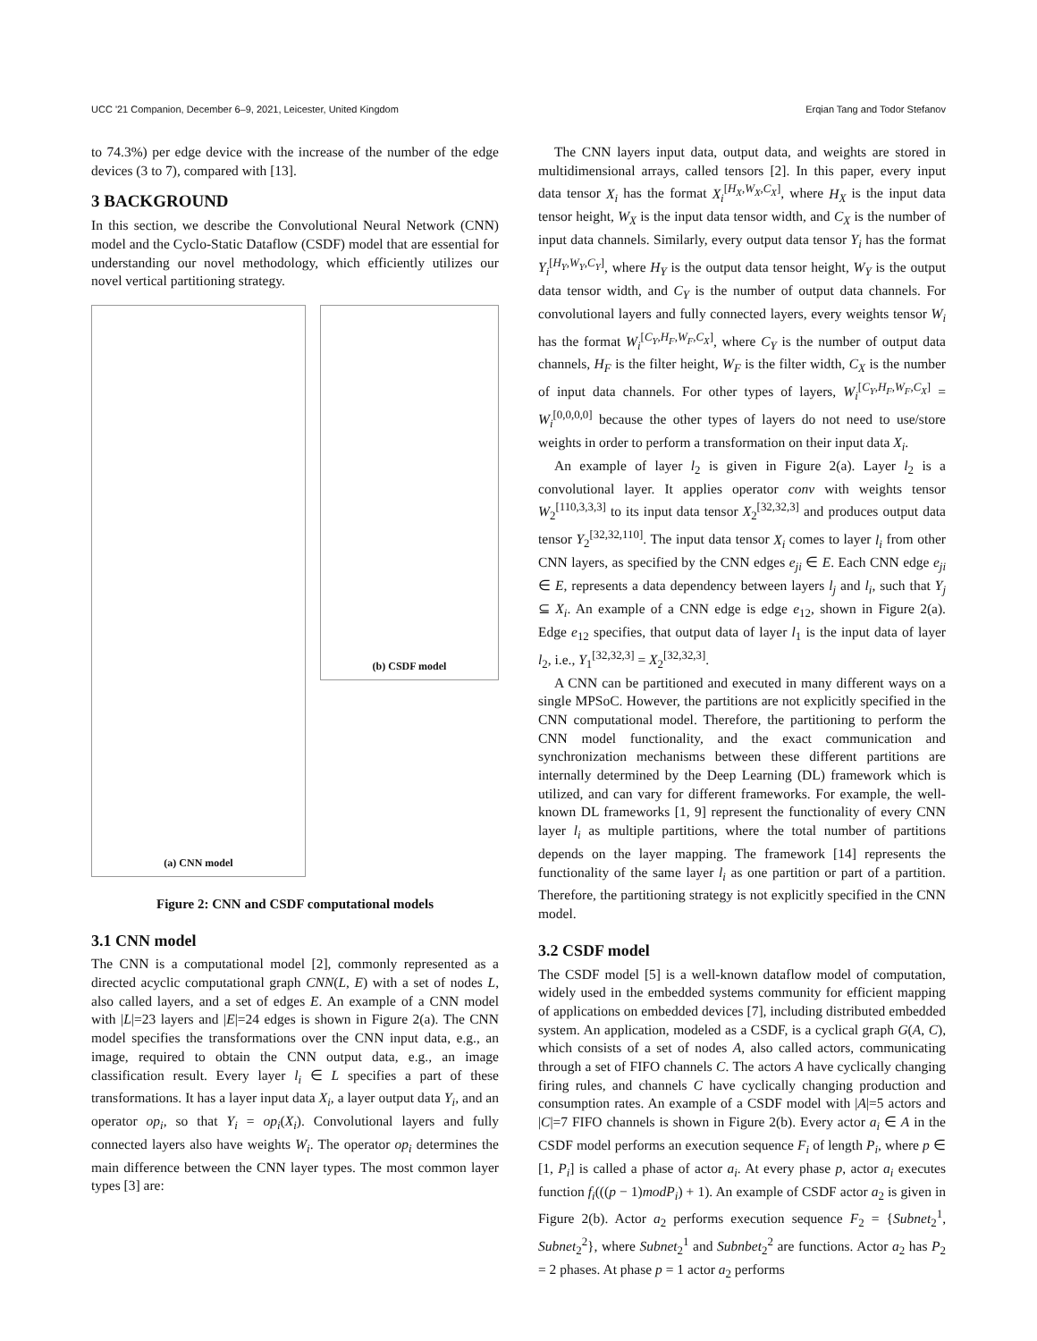UCC '21 Companion, December 6–9, 2021, Leicester, United Kingdom Erqian Tang and Todor Stefanov
to 74.3%) per edge device with the increase of the number of the edge devices (3 to 7), compared with [13].
3 BACKGROUND
In this section, we describe the Convolutional Neural Network (CNN) model and the Cyclo-Static Dataflow (CSDF) model that are essential for understanding our novel methodology, which efficiently utilizes our novel vertical partitioning strategy.
(a) CNN model
(b) CSDF model
Figure 2: CNN and CSDF computational models
3.1 CNN model
The CNN is a computational model [2], commonly represented as a directed acyclic computational graph CNN(L, E) with a set of nodes L, also called layers, and a set of edges E. An example of a CNN model with |L|=23 layers and |E|=24 edges is shown in Figure 2(a). The CNN model specifies the transformations over the CNN input data, e.g., an image, required to obtain the CNN output data, e.g., an image classification result. Every layer l<sub>i</sub> ∈ L specifies a part of these transformations. It has a layer input data X<sub>i</sub>, a layer output data Y<sub>i</sub>, and an operator op<sub>i</sub>, so that Y<sub>i</sub> = op<sub>i</sub>(X<sub>i</sub>). Convolutional layers and fully connected layers also have weights W<sub>i</sub>. The operator op<sub>i</sub> determines the main difference between the CNN layer types. The most common layer types [3] are:
The CNN layers input data, output data, and weights are stored in multidimensional arrays, called tensors [2]. In this paper, every input data tensor X<sub>i</sub> has the format X<sub>i</sub><sup>[H<sub>X</sub>,W<sub>X</sub>,C<sub>X</sub>]</sup>, where H<sub>X</sub> is the input data tensor height, W<sub>X</sub> is the input data tensor width, and C<sub>X</sub> is the number of input data channels. Similarly, every output data tensor Y<sub>i</sub> has the format Y<sub>i</sub><sup>[H<sub>Y</sub>,W<sub>Y</sub>,C<sub>Y</sub>]</sup>, where H<sub>Y</sub> is the output data tensor height, W<sub>Y</sub> is the output data tensor width, and C<sub>Y</sub> is the number of output data channels. For convolutional layers and fully connected layers, every weights tensor W<sub>i</sub> has the format W<sub>i</sub><sup>[C<sub>Y</sub>,H<sub>F</sub>,W<sub>F</sub>,C<sub>X</sub>]</sup>, where C<sub>Y</sub> is the number of output data channels, H<sub>F</sub> is the filter height, W<sub>F</sub> is the filter width, C<sub>X</sub> is the number of input data channels. For other types of layers, W<sub>i</sub><sup>[C<sub>Y</sub>,H<sub>F</sub>,W<sub>F</sub>,C<sub>X</sub>]</sup> = W<sub>i</sub><sup>[0,0,0,0]</sup> because the other types of layers do not need to use/store weights in order to perform a transformation on their input data X<sub>i</sub>.
An example of layer l<sub>2</sub> is given in Figure 2(a). Layer l<sub>2</sub> is a convolutional layer. It applies operator conv with weights tensor W<sub>2</sub><sup>[110,3,3,3]</sup> to its input data tensor X<sub>2</sub><sup>[32,32,3]</sup> and produces output data tensor Y<sub>2</sub><sup>[32,32,110]</sup>. The input data tensor X<sub>i</sub> comes to layer l<sub>i</sub> from other CNN layers, as specified by the CNN edges e<sub>ji</sub> ∈ E. Each CNN edge e<sub>ji</sub> ∈ E, represents a data dependency between layers l<sub>j</sub> and l<sub>i</sub>, such that Y<sub>j</sub> ⊆ X<sub>i</sub>. An example of a CNN edge is edge e<sub>12</sub>, shown in Figure 2(a). Edge e<sub>12</sub> specifies, that output data of layer l<sub>1</sub> is the input data of layer l<sub>2</sub>, i.e., Y<sub>1</sub><sup>[32,32,3]</sup> = X<sub>2</sub><sup>[32,32,3]</sup>.
A CNN can be partitioned and executed in many different ways on a single MPSoC. However, the partitions are not explicitly specified in the CNN computational model. Therefore, the partitioning to perform the CNN model functionality, and the exact communication and synchronization mechanisms between these different partitions are internally determined by the Deep Learning (DL) framework which is utilized, and can vary for different frameworks. For example, the well-known DL frameworks [1, 9] represent the functionality of every CNN layer l<sub>i</sub> as multiple partitions, where the total number of partitions depends on the layer mapping. The framework [14] represents the functionality of the same layer l<sub>i</sub> as one partition or part of a partition. Therefore, the partitioning strategy is not explicitly specified in the CNN model.
3.2 CSDF model
The CSDF model [5] is a well-known dataflow model of computation, widely used in the embedded systems community for efficient mapping of applications on embedded devices [7], including distributed embedded system. An application, modeled as a CSDF, is a cyclical graph G(A, C), which consists of a set of nodes A, also called actors, communicating through a set of FIFO channels C. The actors A have cyclically changing firing rules, and channels C have cyclically changing production and consumption rates. An example of a CSDF model with |A|=5 actors and |C|=7 FIFO channels is shown in Figure 2(b). Every actor a<sub>i</sub> ∈ A in the CSDF model performs an execution sequence F<sub>i</sub> of length P<sub>i</sub>, where p ∈ [1, P<sub>i</sub>] is called a phase of actor a<sub>i</sub>. At every phase p, actor a<sub>i</sub> executes function f<sub>i</sub>(((p − 1)modP<sub>i</sub>) + 1). An example of CSDF actor a<sub>2</sub> is given in Figure 2(b). Actor a<sub>2</sub> performs execution sequence F<sub>2</sub> = {Subnet<sub>2</sub><sup>1</sup>, Subnet<sub>2</sub><sup>2</sup>}, where Subnet<sub>2</sub><sup>1</sup> and Subnbet<sub>2</sub><sup>2</sup> are functions. Actor a<sub>2</sub> has P<sub>2</sub> = 2 phases. At phase p = 1 actor a<sub>2</sub> performs